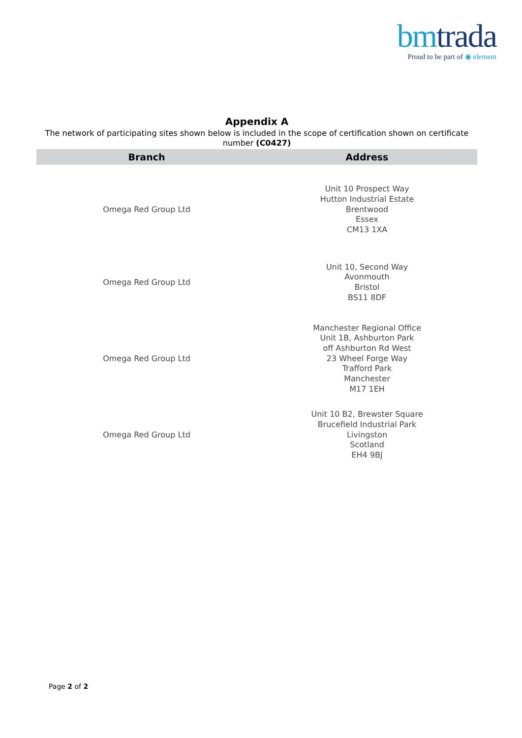bmtrada
Proud to be part of ◉ element
Appendix A
The network of participating sites shown below is included in the scope of certification shown on certificate number (C0427)
| Branch | Address |
| --- | --- |
| Omega Red Group Ltd | Unit 10 Prospect Way Hutton Industrial Estate Brentwood Essex CM13 1XA |
| Omega Red Group Ltd | Unit 10, Second Way Avonmouth Bristol BS11 8DF |
| Omega Red Group Ltd | Manchester Regional Office Unit 1B, Ashburton Park off Ashburton Rd West 23 Wheel Forge Way Trafford Park Manchester M17 1EH |
| Omega Red Group Ltd | Unit 10 B2, Brewster Square Brucefield Industrial Park Livingston Scotland EH4 9BJ |
Page 2 of 2